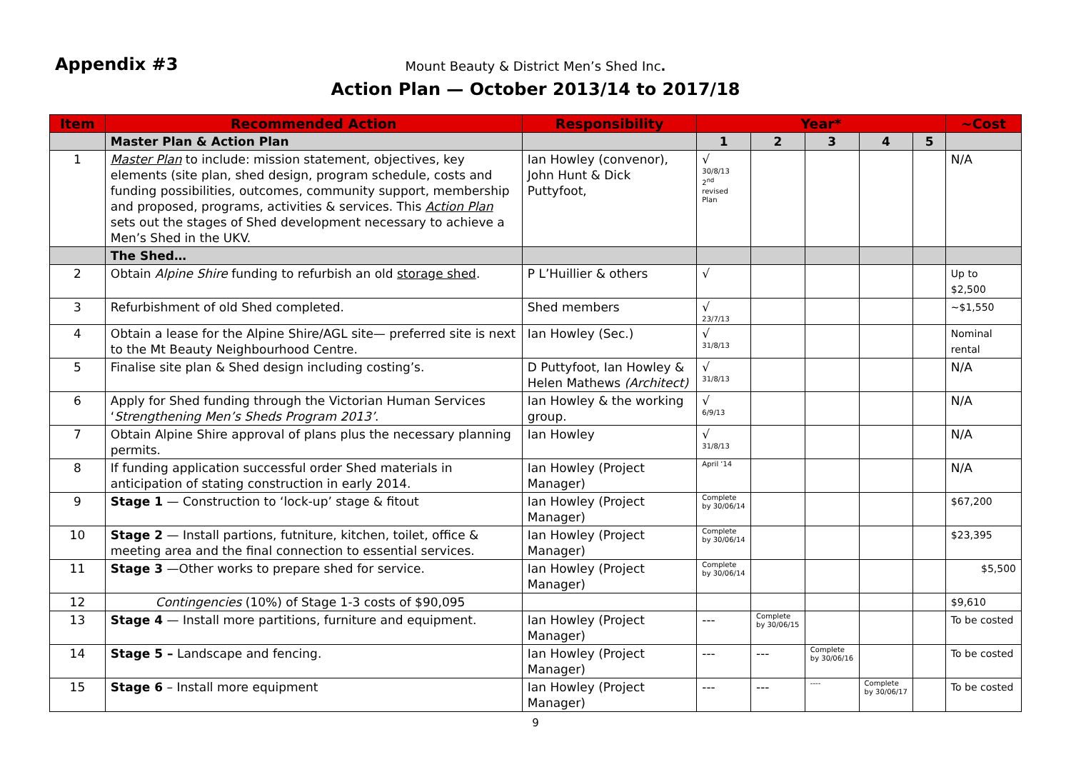Appendix #3
Mount Beauty & District Men’s Shed Inc.
Action Plan — October 2013/14 to 2017/18
| Item | Recommended Action | Responsibility | Year* | | | | | ~Cost |
| --- | --- | --- | --- | --- | --- | --- | --- | --- |
| | Master Plan & Action Plan | | 1 | 2 | 3 | 4 | 5 | |
| 1 | Master Plan to include: mission statement, objectives, key elements (site plan, shed design, program schedule, costs and funding possibilities, outcomes, community support, membership and proposed, programs, activities & services. This Action Plan sets out the stages of Shed development necessary to achieve a Men’s Shed in the UKV. | Ian Howley (convenor), John Hunt & Dick Puttyfoot, | √ 30/8/13 2<sup>nd</sup> revised Plan | | | | | N/A |
| | The Shed… | | | | | | | |
| 2 | Obtain Alpine Shire funding to refurbish an old storage shed . | P L’Huillier & others | √ | | | | | Up to $2,500 |
| 3 | Refurbishment of old Shed completed. | Shed members | √ 23/7/13 | | | | | ~$1,550 |
| 4 | Obtain a lease for the Alpine Shire/AGL site— preferred site is next to the Mt Beauty Neighbourhood Centre. | Ian Howley (Sec.) | √ 31/8/13 | | | | | Nominal rental |
| 5 | Finalise site plan & Shed design including costing’s. | D Puttyfoot, Ian Howley & Helen Mathews (Architect) | √ 31/8/13 | | | | | N/A |
| 6 | Apply for Shed funding through the Victorian Human Services ‘ Strengthening Men’s Sheds Program 2013’ . | Ian Howley & the working group. | √ 6/9/13 | | | | | N/A |
| 7 | Obtain Alpine Shire approval of plans plus the necessary planning permits. | Ian Howley | √ 31/8/13 | | | | | N/A |
| 8 | If funding application successful order Shed materials in anticipation of stating construction in early 2014. | Ian Howley (Project Manager) | April ‘14 | | | | | N/A |
| 9 | Stage 1 — Construction to ‘lock-up’ stage & fitout | Ian Howley (Project Manager) | Complete by 30/06/14 | | | | | $67,200 |
| 10 | Stage 2 — Install partions, futniture, kitchen, toilet, office & meeting area and the final connection to essential services. | Ian Howley (Project Manager) | Complete by 30/06/14 | | | | | $23,395 |
| 11 | Stage 3 —Other works to prepare shed for service. | Ian Howley (Project Manager) | Complete by 30/06/14 | | | | | $5,500 |
| 12 | Contingencies (10%) of Stage 1-3 costs of $90,095 | | | | | | | $9,610 |
| 13 | Stage 4 — Install more partitions, furniture and equipment. | Ian Howley (Project Manager) | --- | Complete by 30/06/15 | | | | To be costed |
| 14 | Stage 5 – Landscape and fencing. | Ian Howley (Project Manager) | --- | --- | Complete by 30/06/16 | | | To be costed |
| 15 | Stage 6 – Install more equipment | Ian Howley (Project Manager) | --- | --- | ---- | Complete by 30/06/17 | | To be costed |
9